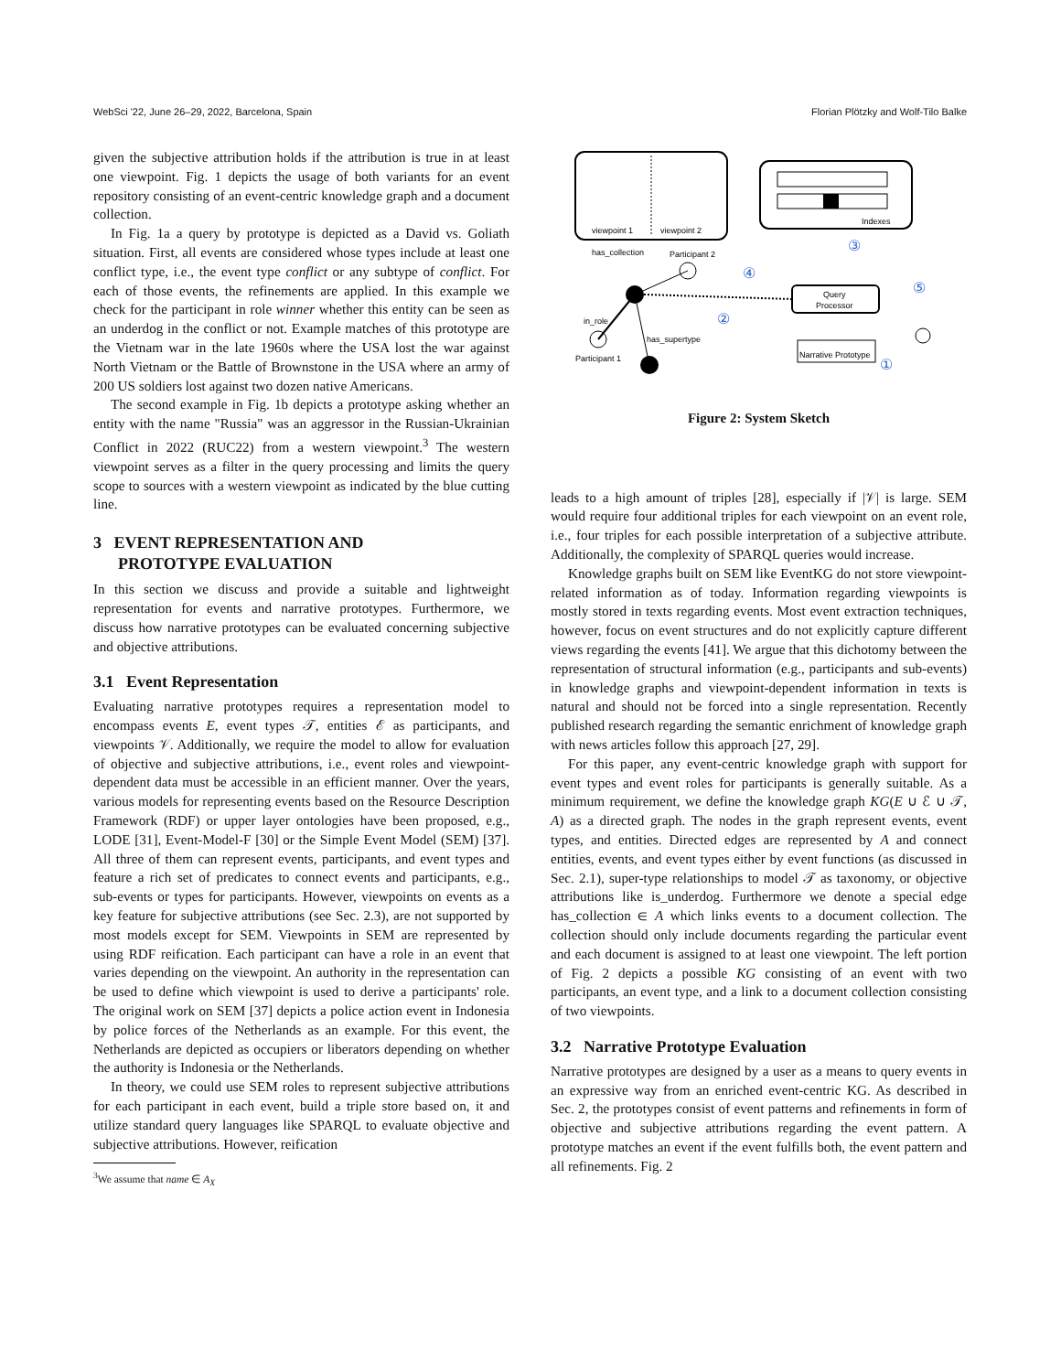WebSci '22, June 26–29, 2022, Barcelona, Spain Florian Plötzky and Wolf-Tilo Balke
given the subjective attribution holds if the attribution is true in at least one viewpoint. Fig. 1 depicts the usage of both variants for an event repository consisting of an event-centric knowledge graph and a document collection.
In Fig. 1a a query by prototype is depicted as a David vs. Goliath situation. First, all events are considered whose types include at least one conflict type, i.e., the event type conflict or any subtype of conflict. For each of those events, the refinements are applied. In this example we check for the participant in role winner whether this entity can be seen as an underdog in the conflict or not. Example matches of this prototype are the Vietnam war in the late 1960s where the USA lost the war against North Vietnam or the Battle of Brownstone in the USA where an army of 200 US soldiers lost against two dozen native Americans.
The second example in Fig. 1b depicts a prototype asking whether an entity with the name "Russia" was an aggressor in the Russian-Ukrainian Conflict in 2022 (RUC22) from a western viewpoint.<sup>3</sup> The western viewpoint serves as a filter in the query processing and limits the query scope to sources with a western viewpoint as indicated by the blue cutting line.
3 EVENT REPRESENTATION AND
PROTOTYPE EVALUATION
In this section we discuss and provide a suitable and lightweight representation for events and narrative prototypes. Furthermore, we discuss how narrative prototypes can be evaluated concerning subjective and objective attributions.
3.1 Event Representation
Evaluating narrative prototypes requires a representation model to encompass events E, event types 𝒯, entities ℰ as participants, and viewpoints 𝒱. Additionally, we require the model to allow for evaluation of objective and subjective attributions, i.e., event roles and viewpoint-dependent data must be accessible in an efficient manner. Over the years, various models for representing events based on the Resource Description Framework (RDF) or upper layer ontologies have been proposed, e.g., LODE [31], Event-Model-F [30] or the Simple Event Model (SEM) [37]. All three of them can represent events, participants, and event types and feature a rich set of predicates to connect events and participants, e.g., sub-events or types for participants. However, viewpoints on events as a key feature for subjective attributions (see Sec. 2.3), are not supported by most models except for SEM. Viewpoints in SEM are represented by using RDF reification. Each participant can have a role in an event that varies depending on the viewpoint. An authority in the representation can be used to define which viewpoint is used to derive a participants' role. The original work on SEM [37] depicts a police action event in Indonesia by police forces of the Netherlands as an example. For this event, the Netherlands are depicted as occupiers or liberators depending on whether the authority is Indonesia or the Netherlands.
In theory, we could use SEM roles to represent subjective attributions for each participant in each event, build a triple store based on, it and utilize standard query languages like SPARQL to evaluate objective and subjective attributions. However, reification
<sup>3</sup> We assume that name ∈ A<sub>X</sub>
viewpoint 1
viewpoint 2
Indexes
Query
Processor
Narrative Prototype
has_collection
Participant 2
in_role
has_supertype
Participant 1
②
③
④
⑤
①
Figure 2: System Sketch
leads to a high amount of triples [28], especially if |𝒱| is large. SEM would require four additional triples for each viewpoint on an event role, i.e., four triples for each possible interpretation of a subjective attribute. Additionally, the complexity of SPARQL queries would increase.
Knowledge graphs built on SEM like EventKG do not store viewpoint-related information as of today. Information regarding viewpoints is mostly stored in texts regarding events. Most event extraction techniques, however, focus on event structures and do not explicitly capture different views regarding the events [41]. We argue that this dichotomy between the representation of structural information (e.g., participants and sub-events) in knowledge graphs and viewpoint-dependent information in texts is natural and should not be forced into a single representation. Recently published research regarding the semantic enrichment of knowledge graph with news articles follow this approach [27, 29].
For this paper, any event-centric knowledge graph with support for event types and event roles for participants is generally suitable. As a minimum requirement, we define the knowledge graph KG(E ∪ ℰ ∪ 𝒯, A) as a directed graph. The nodes in the graph represent events, event types, and entities. Directed edges are represented by A and connect entities, events, and event types either by event functions (as discussed in Sec. 2.1), super-type relationships to model 𝒯 as taxonomy, or objective attributions like is_underdog. Furthermore we denote a special edge has_collection ∈ A which links events to a document collection. The collection should only include documents regarding the particular event and each document is assigned to at least one viewpoint. The left portion of Fig. 2 depicts a possible KG consisting of an event with two participants, an event type, and a link to a document collection consisting of two viewpoints.
3.2 Narrative Prototype Evaluation
Narrative prototypes are designed by a user as a means to query events in an expressive way from an enriched event-centric KG. As described in Sec. 2, the prototypes consist of event patterns and refinements in form of objective and subjective attributions regarding the event pattern. A prototype matches an event if the event fulfills both, the event pattern and all refinements. Fig. 2